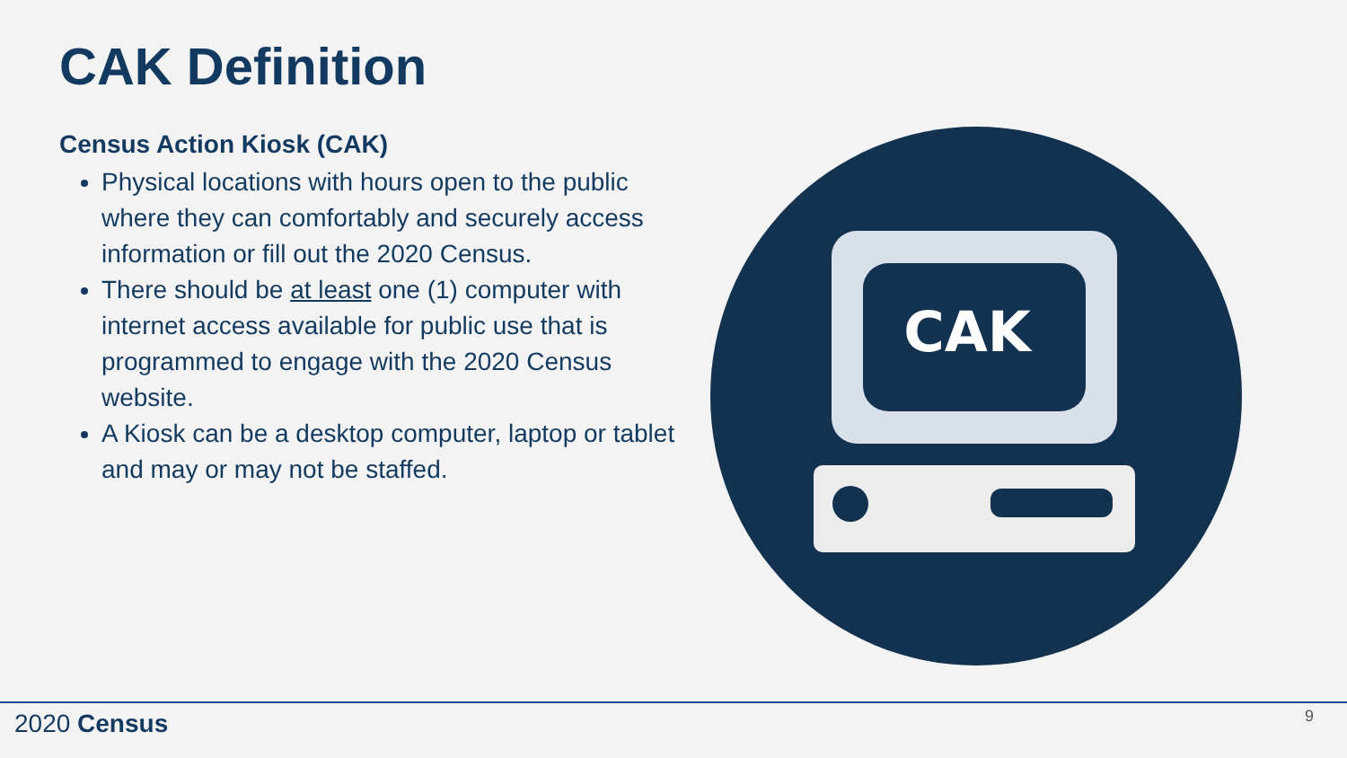CAK Definition
Census Action Kiosk (CAK)
Physical locations with hours open to the public where they can comfortably and securely access information or fill out the 2020 Census.
There should be at least one (1) computer with internet access available for public use that is programmed to engage with the 2020 Census website.
A Kiosk can be a desktop computer, laptop or tablet and may or may not be staffed.
CAK
2020 Census 9